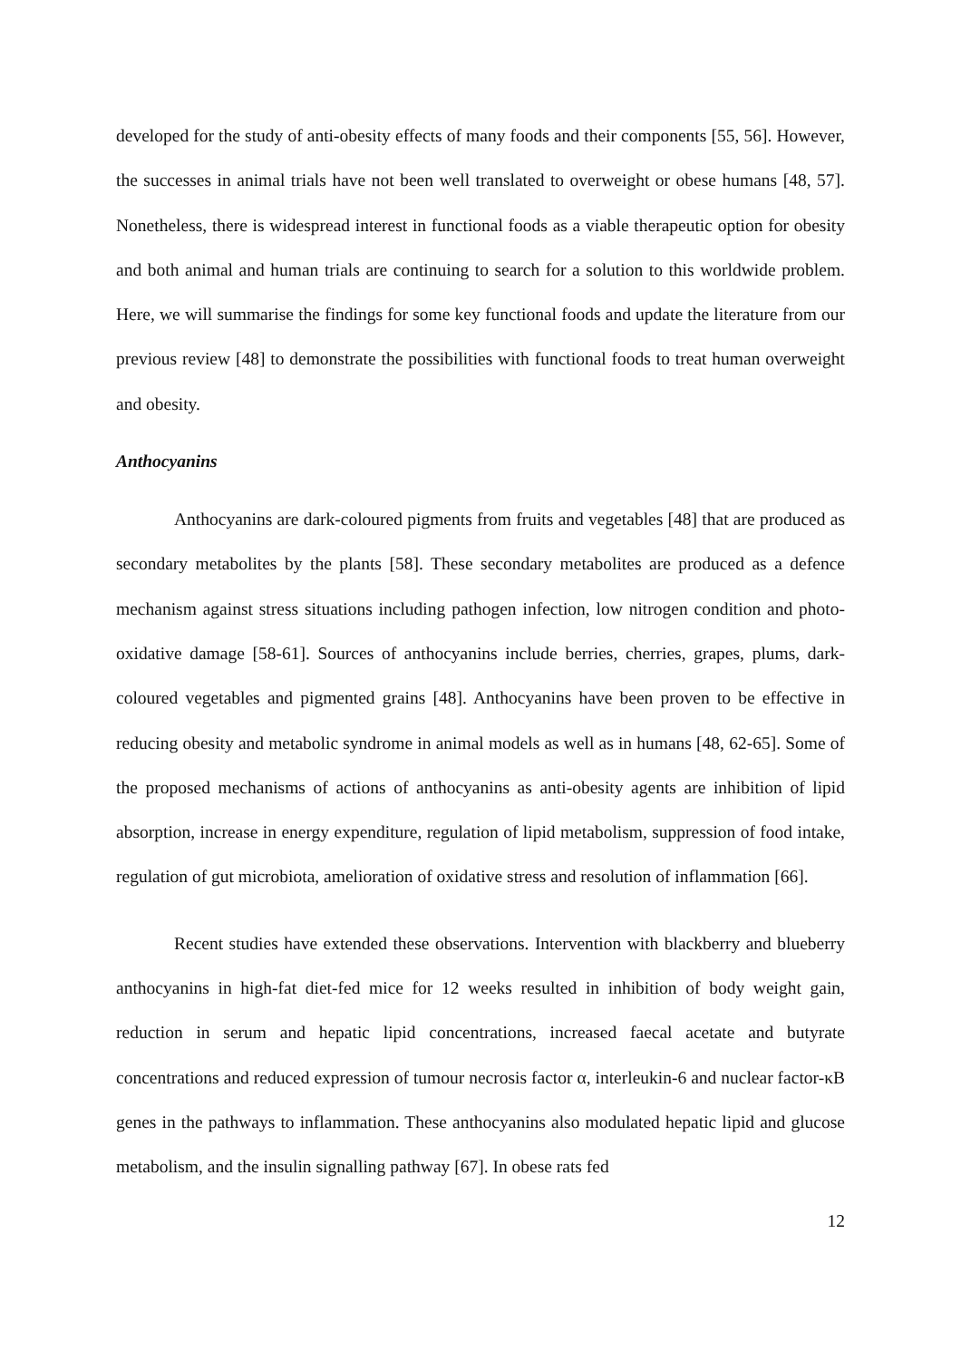developed for the study of anti-obesity effects of many foods and their components [55, 56]. However, the successes in animal trials have not been well translated to overweight or obese humans [48, 57]. Nonetheless, there is widespread interest in functional foods as a viable therapeutic option for obesity and both animal and human trials are continuing to search for a solution to this worldwide problem. Here, we will summarise the findings for some key functional foods and update the literature from our previous review [48] to demonstrate the possibilities with functional foods to treat human overweight and obesity.
Anthocyanins
Anthocyanins are dark-coloured pigments from fruits and vegetables [48] that are produced as secondary metabolites by the plants [58]. These secondary metabolites are produced as a defence mechanism against stress situations including pathogen infection, low nitrogen condition and photo-oxidative damage [58-61]. Sources of anthocyanins include berries, cherries, grapes, plums, dark-coloured vegetables and pigmented grains [48]. Anthocyanins have been proven to be effective in reducing obesity and metabolic syndrome in animal models as well as in humans [48, 62-65]. Some of the proposed mechanisms of actions of anthocyanins as anti-obesity agents are inhibition of lipid absorption, increase in energy expenditure, regulation of lipid metabolism, suppression of food intake, regulation of gut microbiota, amelioration of oxidative stress and resolution of inflammation [66].
Recent studies have extended these observations. Intervention with blackberry and blueberry anthocyanins in high-fat diet-fed mice for 12 weeks resulted in inhibition of body weight gain, reduction in serum and hepatic lipid concentrations, increased faecal acetate and butyrate concentrations and reduced expression of tumour necrosis factor α, interleukin-6 and nuclear factor-κB genes in the pathways to inflammation. These anthocyanins also modulated hepatic lipid and glucose metabolism, and the insulin signalling pathway [67]. In obese rats fed
12